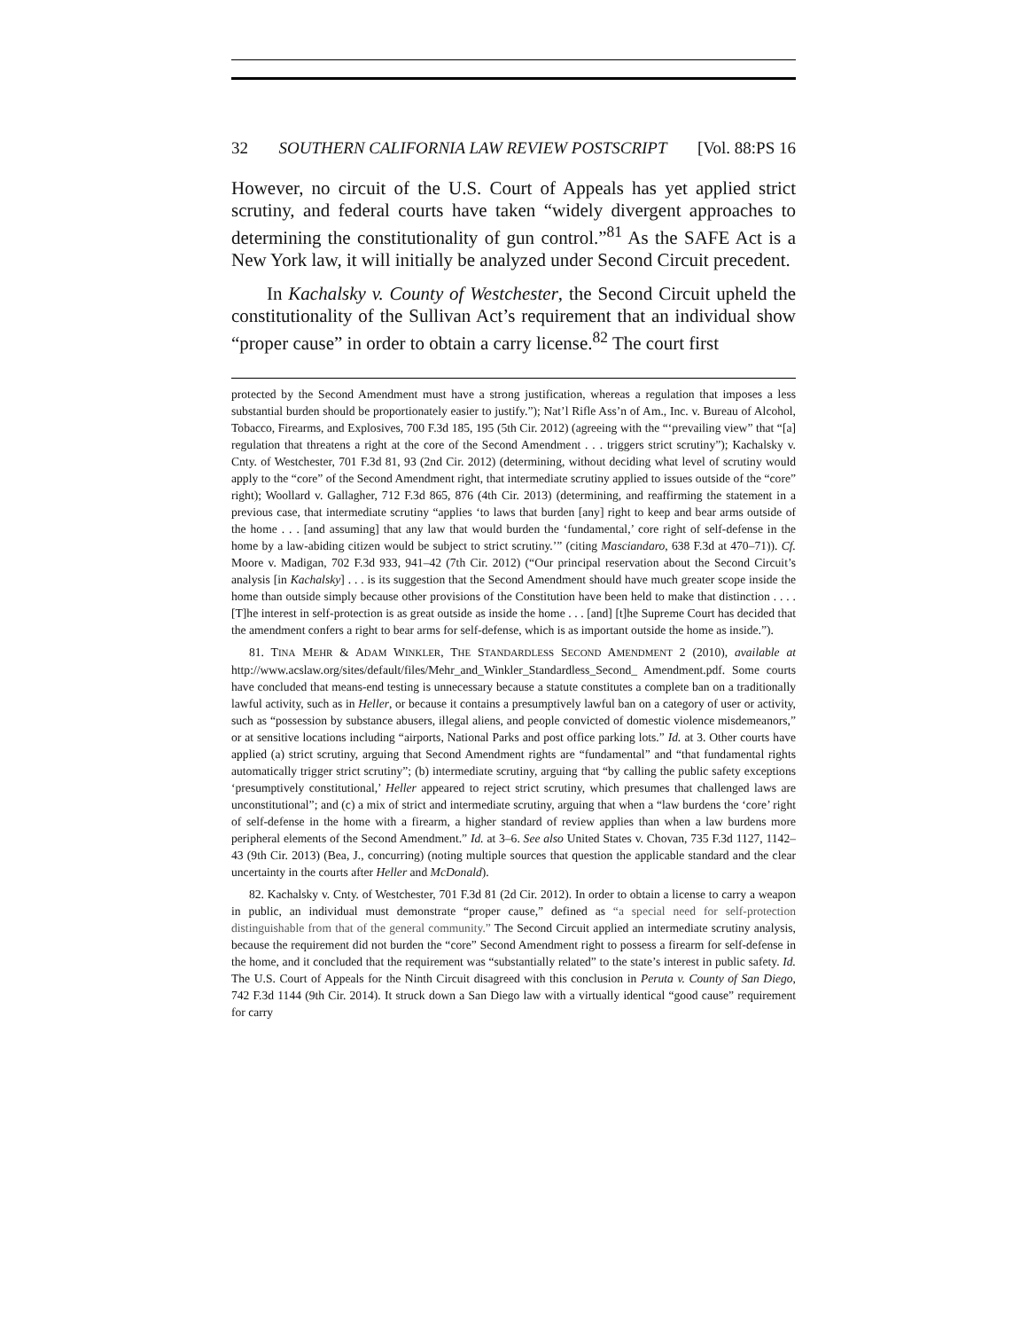32 SOUTHERN CALIFORNIA LAW REVIEW POSTSCRIPT [Vol. 88:PS 16
However, no circuit of the U.S. Court of Appeals has yet applied strict scrutiny, and federal courts have taken “widely divergent approaches to determining the constitutionality of gun control.”<sup>81</sup> As the SAFE Act is a New York law, it will initially be analyzed under Second Circuit precedent.
In Kachalsky v. County of Westchester, the Second Circuit upheld the constitutionality of the Sullivan Act’s requirement that an individual show “proper cause” in order to obtain a carry license.<sup>82</sup> The court first
protected by the Second Amendment must have a strong justification, whereas a regulation that imposes a less substantial burden should be proportionately easier to justify.”); Nat’l Rifle Ass’n of Am., Inc. v. Bureau of Alcohol, Tobacco, Firearms, and Explosives, 700 F.3d 185, 195 (5th Cir. 2012) (agreeing with the “‘prevailing view” that “[a] regulation that threatens a right at the core of the Second Amendment . . . triggers strict scrutiny”); Kachalsky v. Cnty. of Westchester, 701 F.3d 81, 93 (2nd Cir. 2012) (determining, without deciding what level of scrutiny would apply to the “core” of the Second Amendment right, that intermediate scrutiny applied to issues outside of the “core” right); Woollard v. Gallagher, 712 F.3d 865, 876 (4th Cir. 2013) (determining, and reaffirming the statement in a previous case, that intermediate scrutiny “applies ‘to laws that burden [any] right to keep and bear arms outside of the home . . . [and assuming] that any law that would burden the ‘fundamental,’ core right of self-defense in the home by a law-abiding citizen would be subject to strict scrutiny.’” (citing Masciandaro, 638 F.3d at 470–71)). Cf. Moore v. Madigan, 702 F.3d 933, 941–42 (7th Cir. 2012) (“Our principal reservation about the Second Circuit’s analysis [in Kachalsky] . . . is its suggestion that the Second Amendment should have much greater scope inside the home than outside simply because other provisions of the Constitution have been held to make that distinction . . . . [T]he interest in self-protection is as great outside as inside the home . . . [and] [t]he Supreme Court has decided that the amendment confers a right to bear arms for self-defense, which is as important outside the home as inside.”).
81. TINA MEHR & ADAM WINKLER, THE STANDARDLESS SECOND AMENDMENT 2 (2010), available at http://www.acslaw.org/sites/default/files/Mehr_and_Winkler_Standardless_Second_ Amendment.pdf. Some courts have concluded that means-end testing is unnecessary because a statute constitutes a complete ban on a traditionally lawful activity, such as in Heller, or because it contains a presumptively lawful ban on a category of user or activity, such as “possession by substance abusers, illegal aliens, and people convicted of domestic violence misdemeanors,” or at sensitive locations including “airports, National Parks and post office parking lots.” Id. at 3. Other courts have applied (a) strict scrutiny, arguing that Second Amendment rights are “fundamental” and “that fundamental rights automatically trigger strict scrutiny”; (b) intermediate scrutiny, arguing that “by calling the public safety exceptions ‘presumptively constitutional,’ Heller appeared to reject strict scrutiny, which presumes that challenged laws are unconstitutional”; and (c) a mix of strict and intermediate scrutiny, arguing that when a “law burdens the ‘core’ right of self-defense in the home with a firearm, a higher standard of review applies than when a law burdens more peripheral elements of the Second Amendment.” Id. at 3–6. See also United States v. Chovan, 735 F.3d 1127, 1142–43 (9th Cir. 2013) (Bea, J., concurring) (noting multiple sources that question the applicable standard and the clear uncertainty in the courts after Heller and McDonald).
82. Kachalsky v. Cnty. of Westchester, 701 F.3d 81 (2d Cir. 2012). In order to obtain a license to carry a weapon in public, an individual must demonstrate “proper cause,” defined as “a special need for self-protection distinguishable from that of the general community.” The Second Circuit applied an intermediate scrutiny analysis, because the requirement did not burden the “core” Second Amendment right to possess a firearm for self-defense in the home, and it concluded that the requirement was “substantially related” to the state’s interest in public safety. Id. The U.S. Court of Appeals for the Ninth Circuit disagreed with this conclusion in Peruta v. County of San Diego, 742 F.3d 1144 (9th Cir. 2014). It struck down a San Diego law with a virtually identical “good cause” requirement for carry